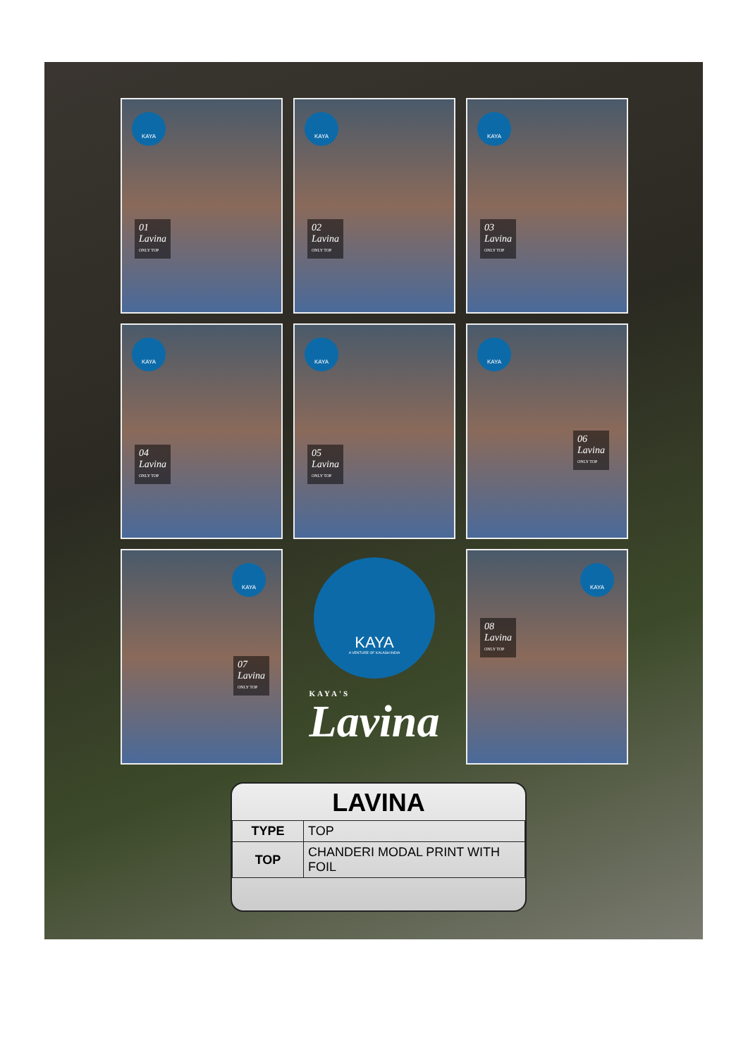KAYA
01
Lavina
ONLY TOP
KAYA
02
Lavina
ONLY TOP
KAYA
03
Lavina
ONLY TOP
KAYA
04
Lavina
ONLY TOP
KAYA
05
Lavina
ONLY TOP
KAYA
06
Lavina
ONLY TOP
KAYA
07
Lavina
ONLY TOP
KAYA
A VENTURE OF KALASH INDIA
KAYA'S
Lavina
KAYA
08
Lavina
ONLY TOP
LAVINA
| TYPE | TOP |
| TOP | CHANDERI MODAL PRINT WITH FOIL |